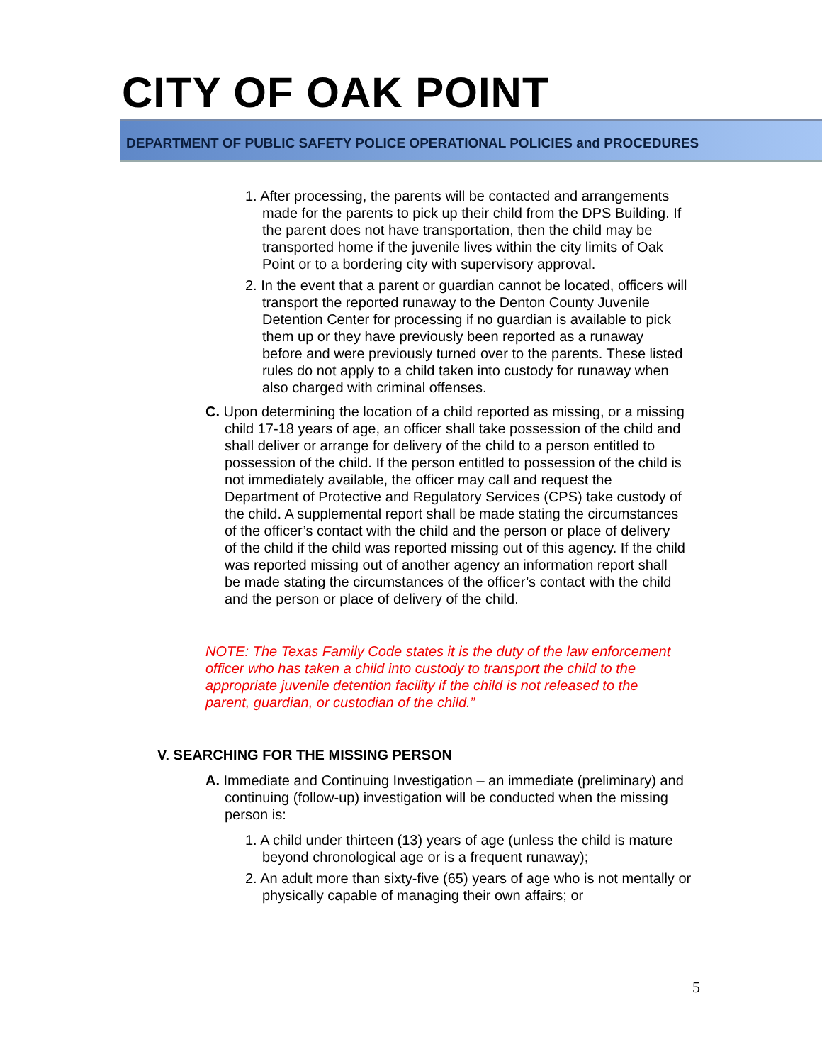CITY OF OAK POINT
DEPARTMENT OF PUBLIC SAFETY POLICE OPERATIONAL POLICIES and PROCEDURES
1. After processing, the parents will be contacted and arrangements made for the parents to pick up their child from the DPS Building. If the parent does not have transportation, then the child may be transported home if the juvenile lives within the city limits of Oak Point or to a bordering city with supervisory approval.
2. In the event that a parent or guardian cannot be located, officers will transport the reported runaway to the Denton County Juvenile Detention Center for processing if no guardian is available to pick them up or they have previously been reported as a runaway before and were previously turned over to the parents. These listed rules do not apply to a child taken into custody for runaway when also charged with criminal offenses.
C. Upon determining the location of a child reported as missing, or a missing child 17-18 years of age, an officer shall take possession of the child and shall deliver or arrange for delivery of the child to a person entitled to possession of the child. If the person entitled to possession of the child is not immediately available, the officer may call and request the Department of Protective and Regulatory Services (CPS) take custody of the child. A supplemental report shall be made stating the circumstances of the officer’s contact with the child and the person or place of delivery of the child if the child was reported missing out of this agency. If the child was reported missing out of another agency an information report shall be made stating the circumstances of the officer’s contact with the child and the person or place of delivery of the child.
NOTE: The Texas Family Code states it is the duty of the law enforcement officer who has taken a child into custody to transport the child to the appropriate juvenile detention facility if the child is not released to the parent, guardian, or custodian of the child.”
V. SEARCHING FOR THE MISSING PERSON
A. Immediate and Continuing Investigation – an immediate (preliminary) and continuing (follow-up) investigation will be conducted when the missing person is:
1. A child under thirteen (13) years of age (unless the child is mature beyond chronological age or is a frequent runaway);
2. An adult more than sixty-five (65) years of age who is not mentally or physically capable of managing their own affairs; or
5